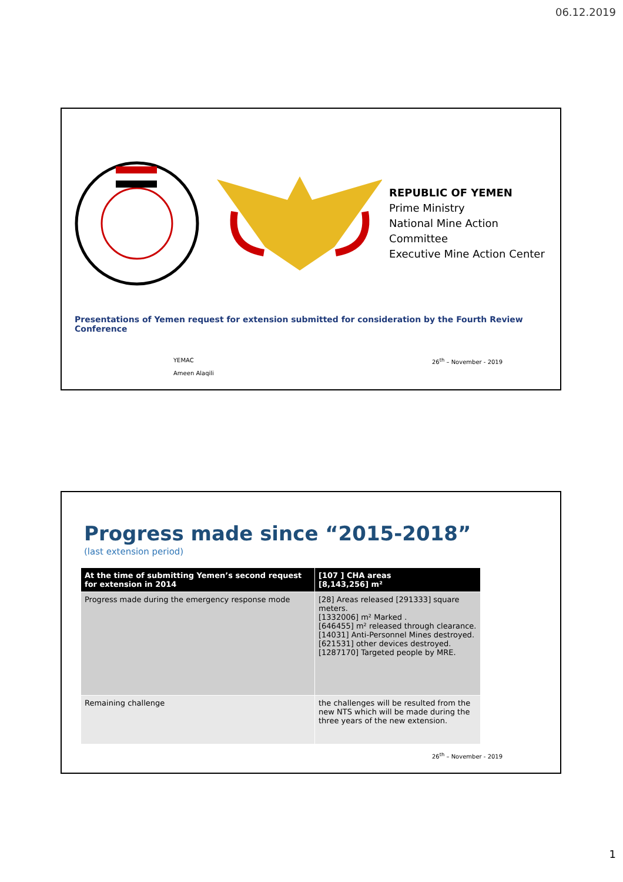06.12.2019
REPUBLIC OF YEMEN
Prime Ministry
National Mine Action Committee
Executive Mine Action Center
Presentations of Yemen request for extension submitted for consideration by the Fourth Review Conference
YEMAC
Ameen Alaqili
26<sup>th</sup> – November - 2019
Progress made since “2015-2018”
(last extension period)
| At the time of submitting Yemen’s second request for extension in 2014 | [107 ] CHA areas [8,143,256] m² |
| --- | --- |
| Progress made during the emergency response mode | [28] Areas released [291333] square meters. [1332006] m² Marked . [646455] m² released through clearance. [14031] Anti-Personnel Mines destroyed. [621531] other devices destroyed. [1287170] Targeted people by MRE. |
| Remaining challenge | the challenges will be resulted from the new NTS which will be made during the three years of the new extension. |
26<sup>th</sup> – November - 2019
1